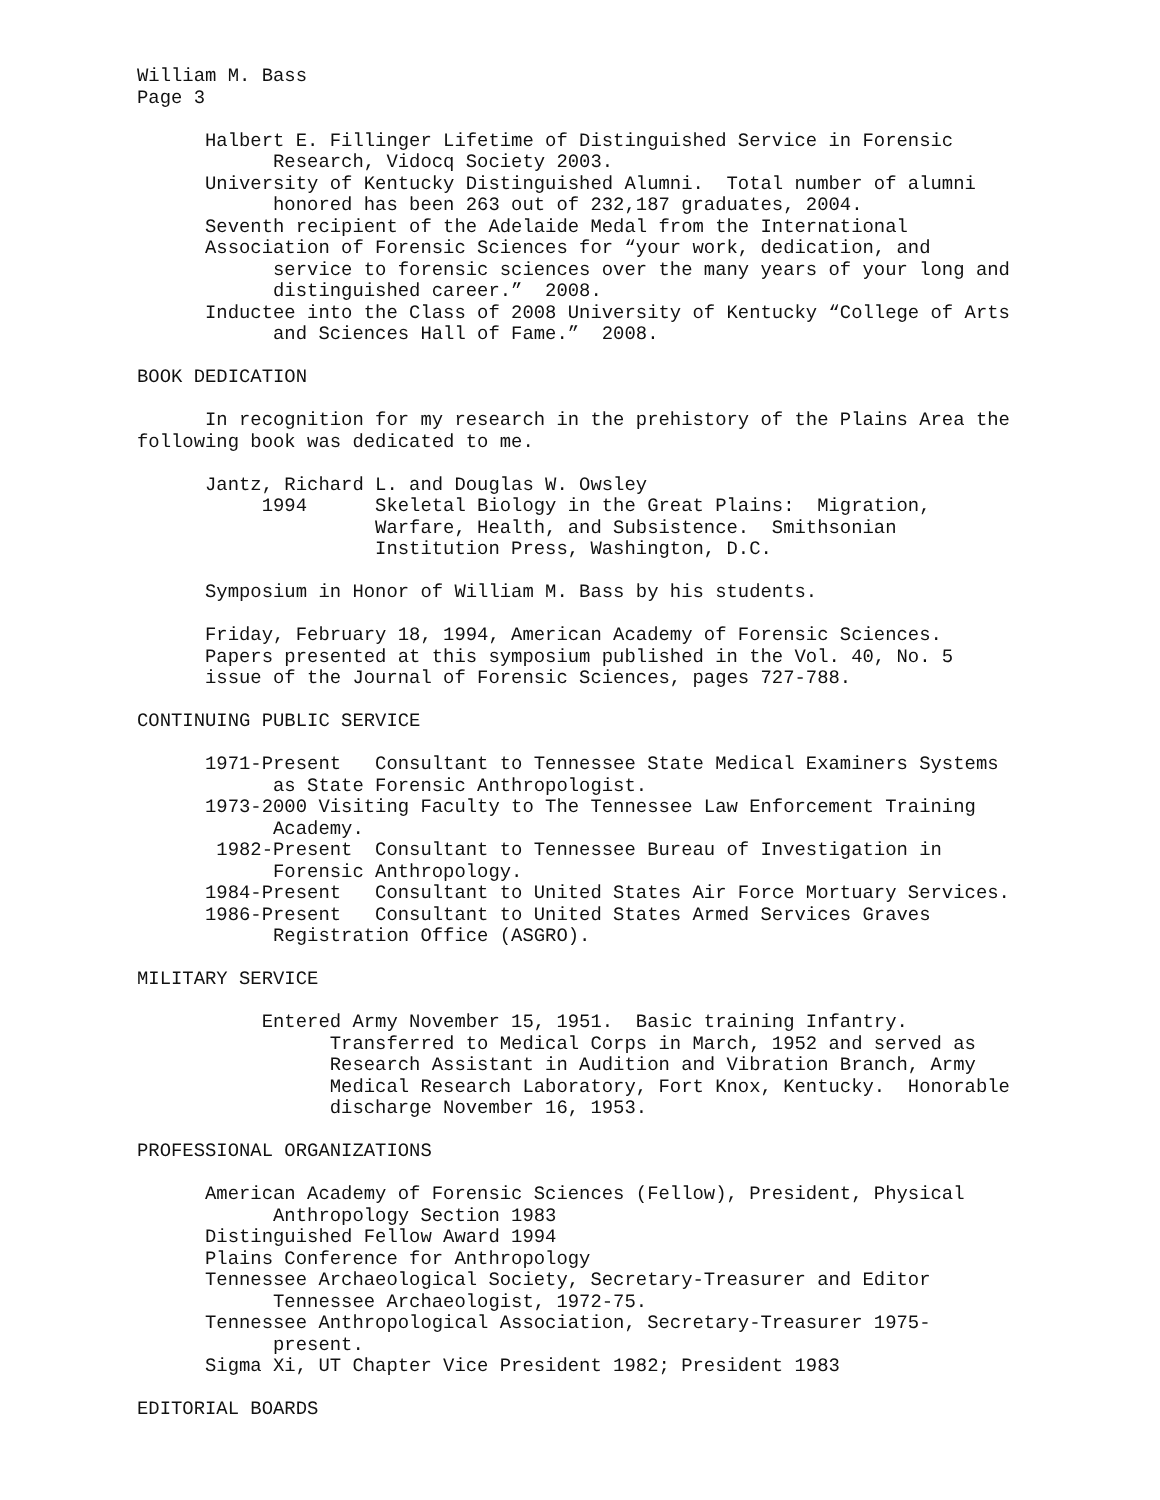William M. Bass
Page 3
Halbert E. Fillinger Lifetime of Distinguished Service in Forensic
Research, Vidocq Society 2003.
University of Kentucky Distinguished Alumni. Total number of alumni
honored has been 263 out of 232,187 graduates, 2004.
Seventh recipient of the Adelaide Medal from the International
Association of Forensic Sciences for “your work, dedication, and
service to forensic sciences over the many years of your long and
distinguished career.” 2008.
Inductee into the Class of 2008 University of Kentucky “College of Arts
and Sciences Hall of Fame.” 2008.
BOOK DEDICATION
In recognition for my research in the prehistory of the Plains Area the
following book was dedicated to me.
Jantz, Richard L. and Douglas W. Owsley
1994 Skeletal Biology in the Great Plains: Migration,
Warfare, Health, and Subsistence. Smithsonian
Institution Press, Washington, D.C.
Symposium in Honor of William M. Bass by his students.
Friday, February 18, 1994, American Academy of Forensic Sciences.
Papers presented at this symposium published in the Vol. 40, No. 5
issue of the Journal of Forensic Sciences, pages 727-788.
CONTINUING PUBLIC SERVICE
1971-Present Consultant to Tennessee State Medical Examiners Systems
as State Forensic Anthropologist.
1973-2000 Visiting Faculty to The Tennessee Law Enforcement Training
Academy.
1982-Present Consultant to Tennessee Bureau of Investigation in
Forensic Anthropology.
1984-Present Consultant to United States Air Force Mortuary Services.
1986-Present Consultant to United States Armed Services Graves
Registration Office (ASGRO).
MILITARY SERVICE
Entered Army November 15, 1951. Basic training Infantry.
Transferred to Medical Corps in March, 1952 and served as
Research Assistant in Audition and Vibration Branch, Army
Medical Research Laboratory, Fort Knox, Kentucky. Honorable
discharge November 16, 1953.
PROFESSIONAL ORGANIZATIONS
American Academy of Forensic Sciences (Fellow), President, Physical
Anthropology Section 1983
Distinguished Fellow Award 1994
Plains Conference for Anthropology
Tennessee Archaeological Society, Secretary-Treasurer and Editor
Tennessee Archaeologist, 1972-75.
Tennessee Anthropological Association, Secretary-Treasurer 1975-
present.
Sigma Xi, UT Chapter Vice President 1982; President 1983
EDITORIAL BOARDS